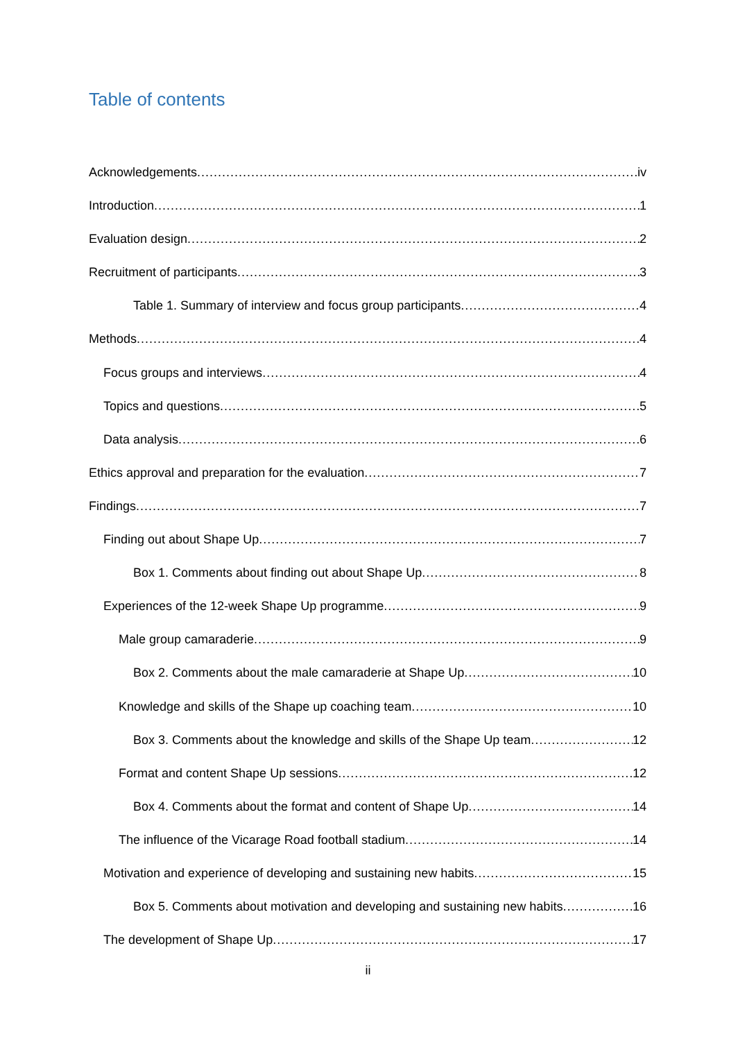Table of contents
Acknowledgements iv
Introduction 1
Evaluation design 2
Recruitment of participants 3
Table 1. Summary of interview and focus group participants 4
Methods 4
Focus groups and interviews 4
Topics and questions 5
Data analysis 6
Ethics approval and preparation for the evaluation 7
Findings 7
Finding out about Shape Up 7
Box 1. Comments about finding out about Shape Up 8
Experiences of the 12-week Shape Up programme 9
Male group camaraderie 9
Box 2. Comments about the male camaraderie at Shape Up 10
Knowledge and skills of the Shape up coaching team 10
Box 3. Comments about the knowledge and skills of the Shape Up team 12
Format and content Shape Up sessions 12
Box 4. Comments about the format and content of Shape Up 14
The influence of the Vicarage Road football stadium 14
Motivation and experience of developing and sustaining new habits 15
Box 5. Comments about motivation and developing and sustaining new habits 16
The development of Shape Up 17
ii